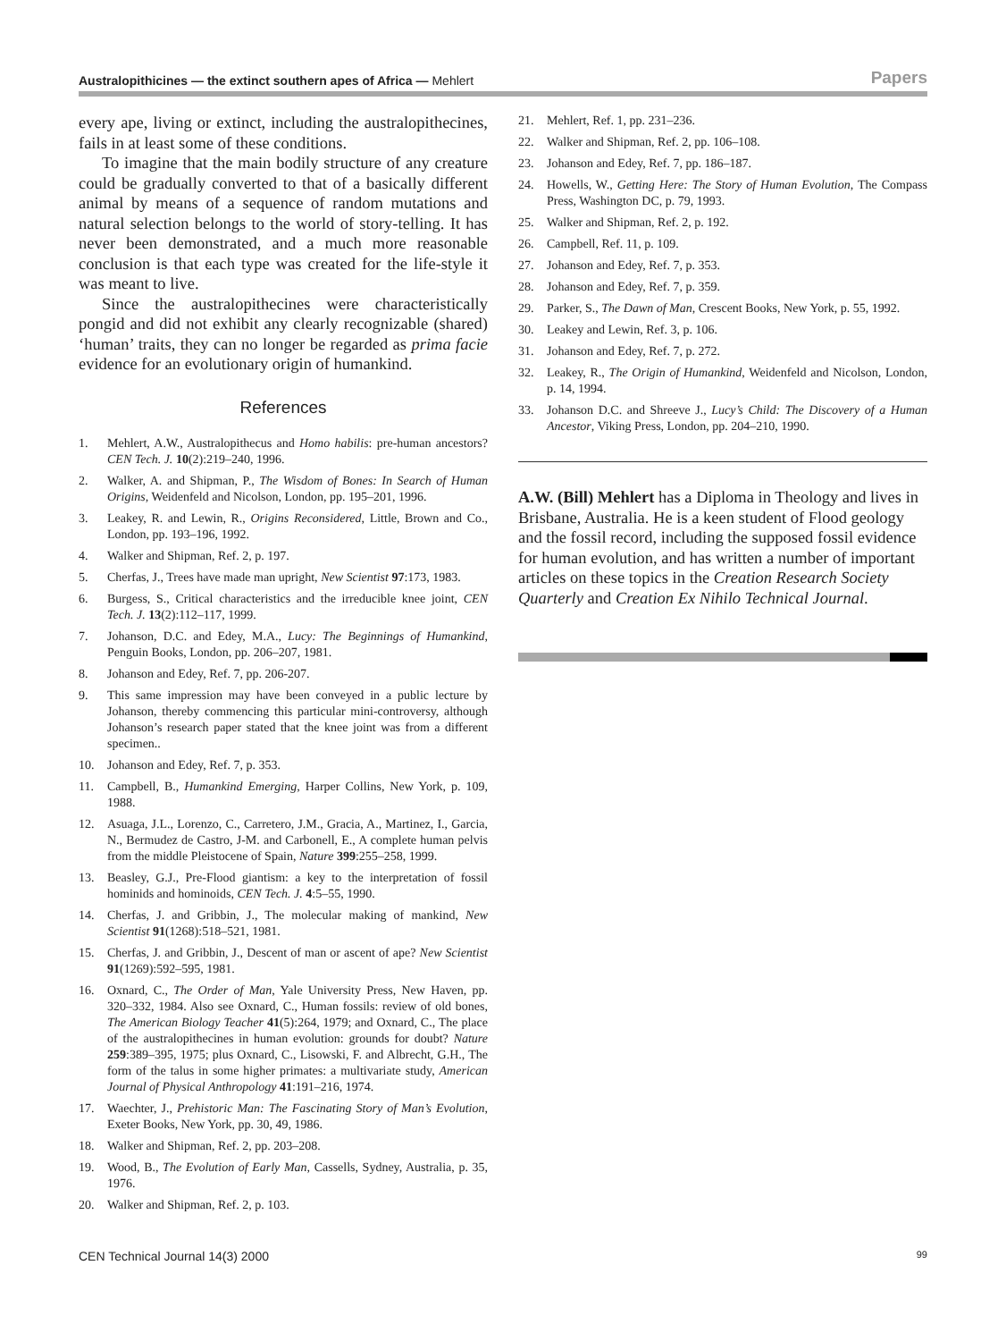Australopithicines — the extinct southern apes of Africa — Mehlert Papers
every ape, living or extinct, including the australopithecines, fails in at least some of these conditions.
To imagine that the main bodily structure of any creature could be gradually converted to that of a basically different animal by means of a sequence of random mutations and natural selection belongs to the world of story-telling. It has never been demonstrated, and a much more reasonable conclusion is that each type was created for the life-style it was meant to live.
Since the australopithecines were characteristically pongid and did not exhibit any clearly recognizable (shared) ‘human’ traits, they can no longer be regarded as prima facie evidence for an evolutionary origin of humankind.
References
1. Mehlert, A.W., Australopithecus and Homo habilis: pre-human ancestors? CEN Tech. J. 10(2):219–240, 1996.
2. Walker, A. and Shipman, P., The Wisdom of Bones: In Search of Human Origins, Weidenfeld and Nicolson, London, pp. 195–201, 1996.
3. Leakey, R. and Lewin, R., Origins Reconsidered, Little, Brown and Co., London, pp. 193–196, 1992.
4. Walker and Shipman, Ref. 2, p. 197.
5. Cherfas, J., Trees have made man upright, New Scientist 97:173, 1983.
6. Burgess, S., Critical characteristics and the irreducible knee joint, CEN Tech. J. 13(2):112–117, 1999.
7. Johanson, D.C. and Edey, M.A., Lucy: The Beginnings of Humankind, Penguin Books, London, pp. 206–207, 1981.
8. Johanson and Edey, Ref. 7, pp. 206-207.
9. This same impression may have been conveyed in a public lecture by Johanson, thereby commencing this particular mini-controversy, although Johanson’s research paper stated that the knee joint was from a different specimen..
10. Johanson and Edey, Ref. 7, p. 353.
11. Campbell, B., Humankind Emerging, Harper Collins, New York, p. 109, 1988.
12. Asuaga, J.L., Lorenzo, C., Carretero, J.M., Gracia, A., Martinez, I., Garcia, N., Bermudez de Castro, J-M. and Carbonell, E., A complete human pelvis from the middle Pleistocene of Spain, Nature 399:255–258, 1999.
13. Beasley, G.J., Pre-Flood giantism: a key to the interpretation of fossil hominids and hominoids, CEN Tech. J. 4:5–55, 1990.
14. Cherfas, J. and Gribbin, J., The molecular making of mankind, New Scientist 91(1268):518–521, 1981.
15. Cherfas, J. and Gribbin, J., Descent of man or ascent of ape? New Scientist 91(1269):592–595, 1981.
16. Oxnard, C., The Order of Man, Yale University Press, New Haven, pp. 320–332, 1984. Also see Oxnard, C., Human fossils: review of old bones, The American Biology Teacher 41(5):264, 1979; and Oxnard, C., The place of the australopithecines in human evolution: grounds for doubt? Nature 259:389–395, 1975; plus Oxnard, C., Lisowski, F. and Albrecht, G.H., The form of the talus in some higher primates: a multivariate study, American Journal of Physical Anthropology 41:191–216, 1974.
17. Waechter, J., Prehistoric Man: The Fascinating Story of Man’s Evolution, Exeter Books, New York, pp. 30, 49, 1986.
18. Walker and Shipman, Ref. 2, pp. 203–208.
19. Wood, B., The Evolution of Early Man, Cassells, Sydney, Australia, p. 35, 1976.
20. Walker and Shipman, Ref. 2, p. 103.
21. Mehlert, Ref. 1, pp. 231–236.
22. Walker and Shipman, Ref. 2, pp. 106–108.
23. Johanson and Edey, Ref. 7, pp. 186–187.
24. Howells, W., Getting Here: The Story of Human Evolution, The Compass Press, Washington DC, p. 79, 1993.
25. Walker and Shipman, Ref. 2, p. 192.
26. Campbell, Ref. 11, p. 109.
27. Johanson and Edey, Ref. 7, p. 353.
28. Johanson and Edey, Ref. 7, p. 359.
29. Parker, S., The Dawn of Man, Crescent Books, New York, p. 55, 1992.
30. Leakey and Lewin, Ref. 3, p. 106.
31. Johanson and Edey, Ref. 7, p. 272.
32. Leakey, R., The Origin of Humankind, Weidenfeld and Nicolson, London, p. 14, 1994.
33. Johanson D.C. and Shreeve J., Lucy’s Child: The Discovery of a Human Ancestor, Viking Press, London, pp. 204–210, 1990.
A.W. (Bill) Mehlert has a Diploma in Theology and lives in Brisbane, Australia. He is a keen student of Flood geology and the fossil record, including the supposed fossil evidence for human evolution, and has written a number of important articles on these topics in the Creation Research Society Quarterly and Creation Ex Nihilo Technical Journal.
CEN Technical Journal 14(3) 2000 99